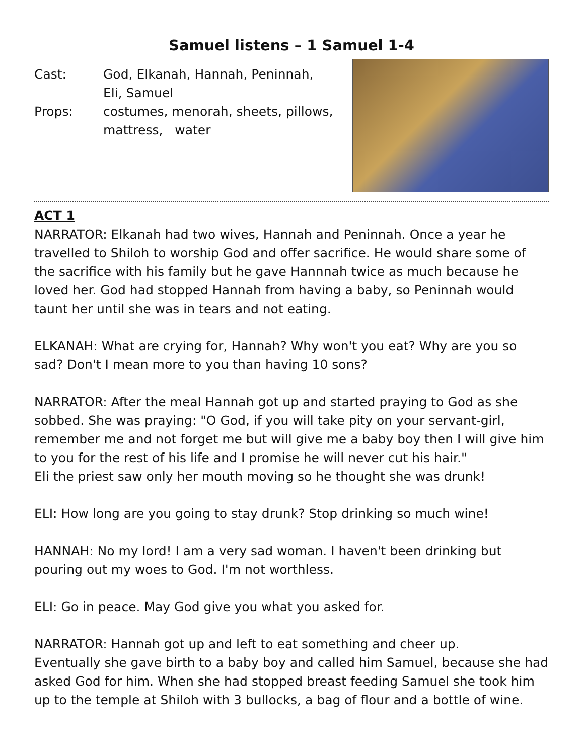Samuel listens – 1 Samuel 1-4
Cast: God, Elkanah, Hannah, Peninnah, Eli, Samuel
Props: costumes, menorah, sheets, pillows, mattress, water
ACT 1
NARRATOR: Elkanah had two wives, Hannah and Peninnah. Once a year he travelled to Shiloh to worship God and offer sacrifice. He would share some of the sacrifice with his family but he gave Hannnah twice as much because he loved her. God had stopped Hannah from having a baby, so Peninnah would taunt her until she was in tears and not eating.
ELKANAH: What are crying for, Hannah? Why won't you eat? Why are you so sad? Don't I mean more to you than having 10 sons?
NARRATOR: After the meal Hannah got up and started praying to God as she sobbed. She was praying: "O God, if you will take pity on your servant-girl, remember me and not forget me but will give me a baby boy then I will give him to you for the rest of his life and I promise he will never cut his hair."
Eli the priest saw only her mouth moving so he thought she was drunk!
ELI: How long are you going to stay drunk? Stop drinking so much wine!
HANNAH: No my lord! I am a very sad woman. I haven't been drinking but pouring out my woes to God. I'm not worthless.
ELI: Go in peace. May God give you what you asked for.
NARRATOR: Hannah got up and left to eat something and cheer up.
Eventually she gave birth to a baby boy and called him Samuel, because she had asked God for him. When she had stopped breast feeding Samuel she took him up to the temple at Shiloh with 3 bullocks, a bag of flour and a bottle of wine.